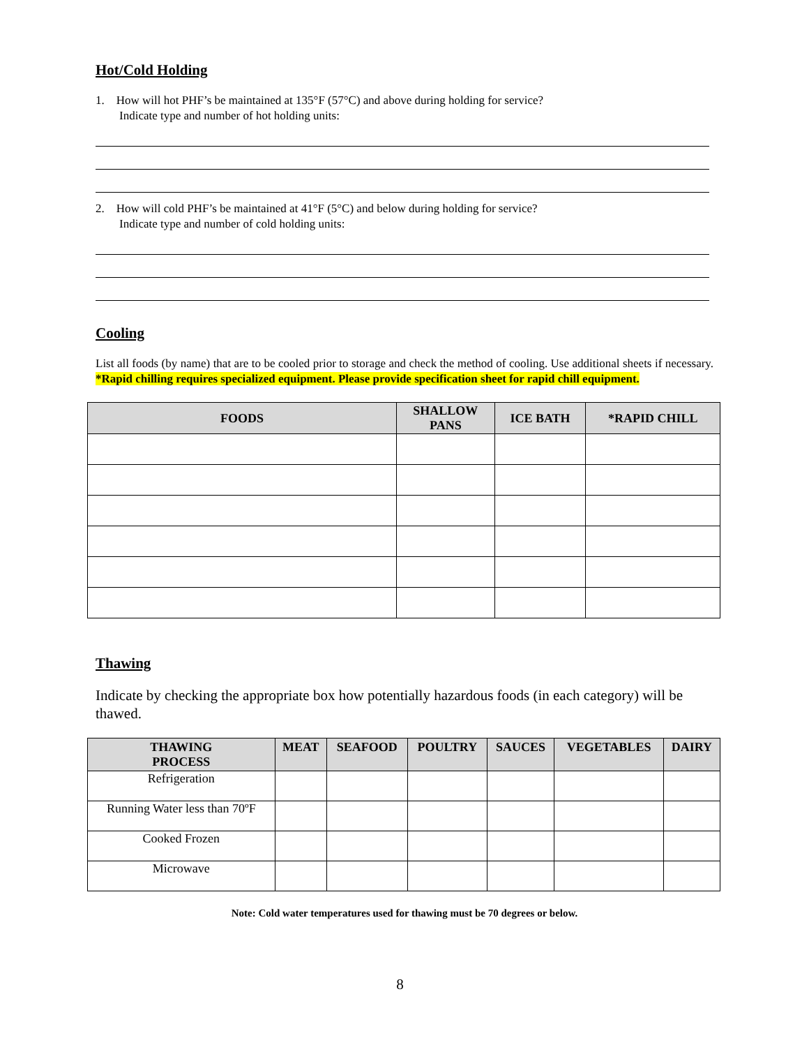Hot/Cold Holding
1. How will hot PHF’s be maintained at 135°F (57°C) and above during holding for service?
Indicate type and number of hot holding units:
2. How will cold PHF’s be maintained at 41°F (5°C) and below during holding for service?
Indicate type and number of cold holding units:
Cooling
List all foods (by name) that are to be cooled prior to storage and check the method of cooling. Use additional sheets if necessary. *Rapid chilling requires specialized equipment. Please provide specification sheet for rapid chill equipment.
| FOODS | SHALLOW PANS | ICE BATH | *RAPID CHILL |
| --- | --- | --- | --- |
Thawing
Indicate by checking the appropriate box how potentially hazardous foods (in each category) will be thawed.
| THAWING PROCESS | MEAT | SEAFOOD | POULTRY | SAUCES | VEGETABLES | DAIRY |
| --- | --- | --- | --- | --- | --- | --- |
| Refrigeration | | | | | | |
| Running Water less than 70ºF | | | | | | |
| Cooked Frozen | | | | | | |
| Microwave | | | | | | |
Note: Cold water temperatures used for thawing must be 70 degrees or below.
8